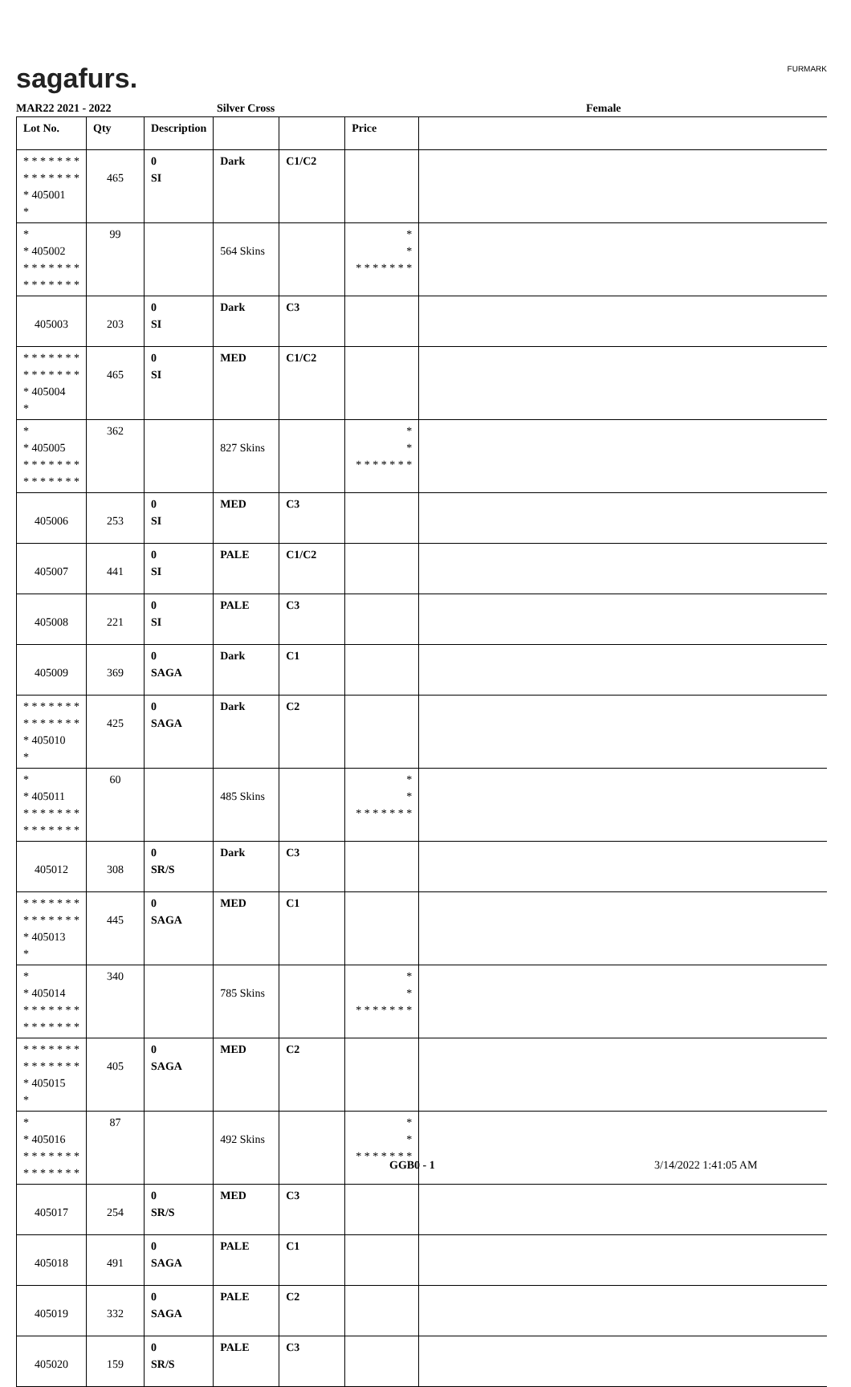sagafurs. FURMARK
MAR22 2021 - 2022 Silver Cross Female
| Lot No. | Qty | Description | | | Price | |
| --- | --- | --- | --- | --- | --- | --- |
| * * * * * * * * * * * * * * * 405001 * | 465 | 0 SI | Dark | C1/C2 | | |
| * * 405002 * * * * * * * * * * * * * * | 99 | | 564 Skins | | * * * * * * * * * | |
| 405003 | 203 | 0 SI | Dark | C3 | | |
| * * * * * * * * * * * * * * * 405004 * | 465 | 0 SI | MED | C1/C2 | | |
| * * 405005 * * * * * * * * * * * * * * | 362 | | 827 Skins | | * * * * * * * * * | |
| 405006 | 253 | 0 SI | MED | C3 | | |
| 405007 | 441 | 0 SI | PALE | C1/C2 | | |
| 405008 | 221 | 0 SI | PALE | C3 | | |
| 405009 | 369 | 0 SAGA | Dark | C1 | | |
| * * * * * * * * * * * * * * * 405010 * | 425 | 0 SAGA | Dark | C2 | | |
| * * 405011 * * * * * * * * * * * * * * | 60 | | 485 Skins | | * * * * * * * * * | |
| 405012 | 308 | 0 SR/S | Dark | C3 | | |
| * * * * * * * * * * * * * * * 405013 * | 445 | 0 SAGA | MED | C1 | | |
| * * 405014 * * * * * * * * * * * * * * | 340 | | 785 Skins | | * * * * * * * * * | |
| * * * * * * * * * * * * * * * 405015 * | 405 | 0 SAGA | MED | C2 | | |
| * * 405016 * * * * * * * * * * * * * * | 87 | | 492 Skins | | * * * * * * * * * | |
| 405017 | 254 | 0 SR/S | MED | C3 | | |
| 405018 | 491 | 0 SAGA | PALE | C1 | | |
| 405019 | 332 | 0 SAGA | PALE | C2 | | |
| 405020 | 159 | 0 SR/S | PALE | C3 | | |
GGB0 - 1 3/14/2022 1:41:05 AM